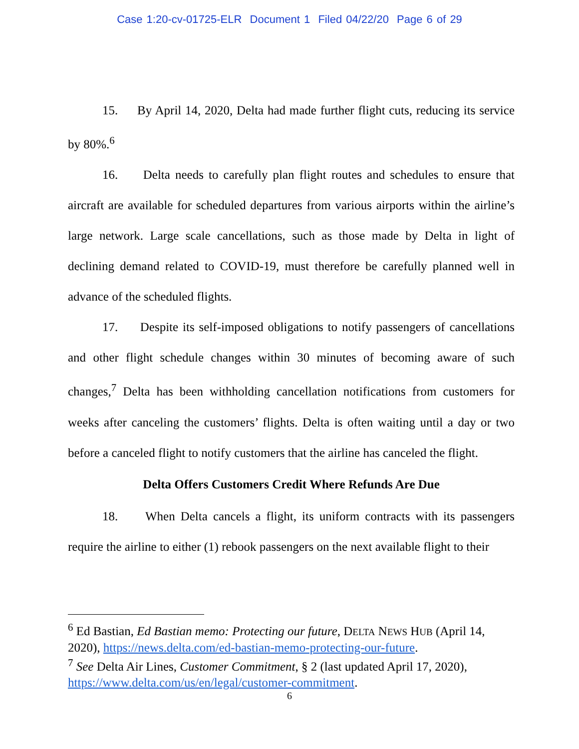Case 1:20-cv-01725-ELR Document 1 Filed 04/22/20 Page 6 of 29
15. By April 14, 2020, Delta had made further flight cuts, reducing its service by 80%.<sup>6</sup>
16. Delta needs to carefully plan flight routes and schedules to ensure that aircraft are available for scheduled departures from various airports within the airline’s large network. Large scale cancellations, such as those made by Delta in light of declining demand related to COVID-19, must therefore be carefully planned well in advance of the scheduled flights.
17. Despite its self-imposed obligations to notify passengers of cancellations and other flight schedule changes within 30 minutes of becoming aware of such changes,<sup>7</sup> Delta has been withholding cancellation notifications from customers for weeks after canceling the customers’ flights. Delta is often waiting until a day or two before a canceled flight to notify customers that the airline has canceled the flight.
Delta Offers Customers Credit Where Refunds Are Due
18. When Delta cancels a flight, its uniform contracts with its passengers require the airline to either (1) rebook passengers on the next available flight to their
<sup>6</sup> Ed Bastian, Ed Bastian memo: Protecting our future, DELTA NEWS HUB (April 14, 2020), https://news.delta.com/ed-bastian-memo-protecting-our-future.
<sup>7</sup> See Delta Air Lines, Customer Commitment, § 2 (last updated April 17, 2020), https://www.delta.com/us/en/legal/customer-commitment.
6